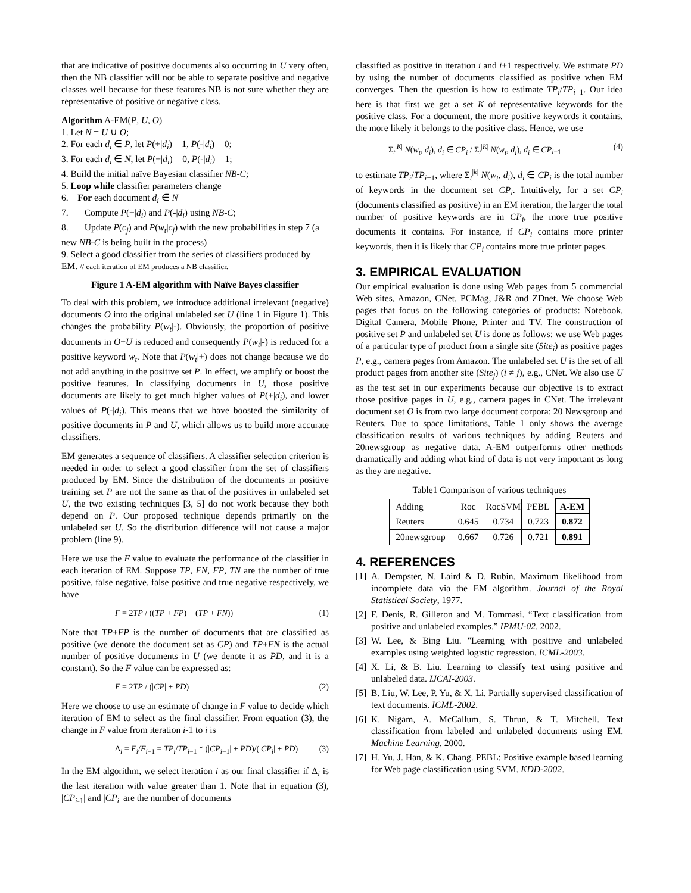that are indicative of positive documents also occurring in U very often, then the NB classifier will not be able to separate positive and negative classes well because for these features NB is not sure whether they are representative of positive or negative class.
Algorithm A-EM(P, U, O)
1. Let N = U ∪ O;
2. For each d<sub>i</sub> ∈ P, let P(+|d<sub>i</sub>) = 1, P(-|d<sub>i</sub>) = 0;
3. For each d<sub>i</sub> ∈ N, let P(+|d<sub>i</sub>) = 0, P(-|d<sub>i</sub>) = 1;
4. Build the initial naïve Bayesian classifier NB-C;
5. Loop while classifier parameters change
6. For each document d<sub>i</sub> ∈ N
7. Compute P(+|d<sub>i</sub>) and P(-|d<sub>i</sub>) using NB-C;
8. Update P(c<sub>j</sub>) and P(w<sub>t</sub>|c<sub>j</sub>) with the new probabilities in step 7 (a new NB-C is being built in the process)
9. Select a good classifier from the series of classifiers produced by EM. // each iteration of EM produces a NB classifier.
Figure 1 A-EM algorithm with Naïve Bayes classifier
To deal with this problem, we introduce additional irrelevant (negative) documents O into the original unlabeled set U (line 1 in Figure 1). This changes the probability P(w<sub>t</sub>|-). Obviously, the proportion of positive documents in O+U is reduced and consequently P(w<sub>t</sub>|-) is reduced for a positive keyword w<sub>t</sub>. Note that P(w<sub>t</sub>|+) does not change because we do not add anything in the positive set P. In effect, we amplify or boost the positive features. In classifying documents in U, those positive documents are likely to get much higher values of P(+|d<sub>i</sub>), and lower values of P(-|d<sub>i</sub>). This means that we have boosted the similarity of positive documents in P and U, which allows us to build more accurate classifiers.
EM generates a sequence of classifiers. A classifier selection criterion is needed in order to select a good classifier from the set of classifiers produced by EM. Since the distribution of the documents in positive training set P are not the same as that of the positives in unlabeled set U, the two existing techniques [3, 5] do not work because they both depend on P. Our proposed technique depends primarily on the unlabeled set U. So the distribution difference will not cause a major problem (line 9).
Here we use the F value to evaluate the performance of the classifier in each iteration of EM. Suppose TP, FN, FP, TN are the number of true positive, false negative, false positive and true negative respectively, we have
F = 2TP / ((TP + FP) + (TP + FN)) (1)
Note that TP+FP is the number of documents that are classified as positive (we denote the document set as CP) and TP+FN is the actual number of positive documents in U (we denote it as PD, and it is a constant). So the F value can be expressed as:
F = 2TP / (|CP| + PD) (2)
Here we choose to use an estimate of change in F value to decide which iteration of EM to select as the final classifier. From equation (3), the change in F value from iteration i-1 to i is
Δ<sub>i</sub> = F<sub>i</sub>/F<sub>i−1</sub> = TP<sub>i</sub>/TP<sub>i−1</sub> * (|CP<sub>i−1</sub>| + PD)/(|CP<sub>i</sub>| + PD) (3)
In the EM algorithm, we select iteration i as our final classifier if Δ<sub>i</sub> is the last iteration with value greater than 1. Note that in equation (3), |CP<sub>i-1</sub>| and |CP<sub>i</sub>| are the number of documents
classified as positive in iteration i and i+1 respectively. We estimate PD by using the number of documents classified as positive when EM converges. Then the question is how to estimate TP<sub>i</sub>/TP<sub>i−1</sub>. Our idea here is that first we get a set K of representative keywords for the positive class. For a document, the more positive keywords it contains, the more likely it belongs to the positive class. Hence, we use
Σ<sub>t</sub><sup>|K|</sup> N(w<sub>t</sub>, d<sub>i</sub>), d<sub>i</sub> ∈ CP<sub>i</sub> / Σ<sub>t</sub><sup>|K|</sup> N(w<sub>t</sub>, d<sub>i</sub>), d<sub>i</sub> ∈ CP<sub>i−1</sub> (4)
to estimate TP<sub>i</sub>/TP<sub>i−1</sub>, where Σ<sub>t</sub><sup>|k|</sup> N(w<sub>t</sub>, d<sub>i</sub>), d<sub>i</sub> ∈ CP<sub>i</sub> is the total number of keywords in the document set CP<sub>i</sub>. Intuitively, for a set CP<sub>i</sub> (documents classified as positive) in an EM iteration, the larger the total number of positive keywords are in CP<sub>i</sub>, the more true positive documents it contains. For instance, if CP<sub>i</sub> contains more printer keywords, then it is likely that CP<sub>i</sub> contains more true printer pages.
3. EMPIRICAL EVALUATION
Our empirical evaluation is done using Web pages from 5 commercial Web sites, Amazon, CNet, PCMag, J&R and ZDnet. We choose Web pages that focus on the following categories of products: Notebook, Digital Camera, Mobile Phone, Printer and TV. The construction of positive set P and unlabeled set U is done as follows: we use Web pages of a particular type of product from a single site (Site<sub>i</sub>) as positive pages P, e.g., camera pages from Amazon. The unlabeled set U is the set of all product pages from another site (Site<sub>j</sub>) (i ≠ j), e.g., CNet. We also use U as the test set in our experiments because our objective is to extract those positive pages in U, e.g., camera pages in CNet. The irrelevant document set O is from two large document corpora: 20 Newsgroup and Reuters. Due to space limitations, Table 1 only shows the average classification results of various techniques by adding Reuters and 20newsgroup as negative data. A-EM outperforms other methods dramatically and adding what kind of data is not very important as long as they are negative.
Table1 Comparison of various techniques
| Adding | Roc | RocSVM | PEBL | A-EM |
| --- | --- | --- | --- | --- |
| Reuters | 0.645 | 0.734 | 0.723 | 0.872 |
| 20newsgroup | 0.667 | 0.726 | 0.721 | 0.891 |
4. REFERENCES
[1] A. Dempster, N. Laird & D. Rubin. Maximum likelihood from incomplete data via the EM algorithm. Journal of the Royal Statistical Society, 1977.
[2] F. Denis, R. Gilleron and M. Tommasi. “Text classification from positive and unlabeled examples.” IPMU-02. 2002.
[3] W. Lee, & Bing Liu. "Learning with positive and unlabeled examples using weighted logistic regression. ICML-2003.
[4] X. Li, & B. Liu. Learning to classify text using positive and unlabeled data. IJCAI-2003.
[5] B. Liu, W. Lee, P. Yu, & X. Li. Partially supervised classification of text documents. ICML-2002.
[6] K. Nigam, A. McCallum, S. Thrun, & T. Mitchell. Text classification from labeled and unlabeled documents using EM. Machine Learning, 2000.
[7] H. Yu, J. Han, & K. Chang. PEBL: Positive example based learning for Web page classification using SVM. KDD-2002.